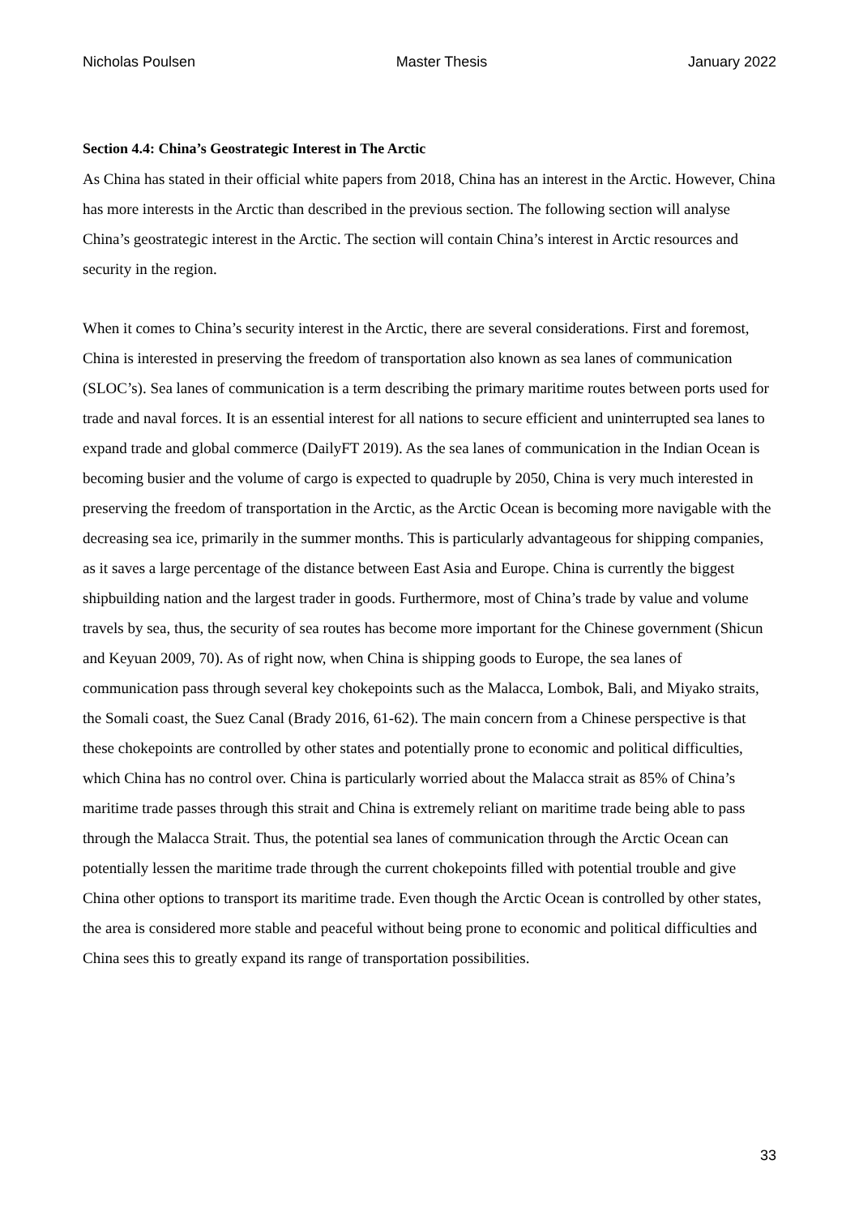Nicholas Poulsen Master Thesis January 2022
Section 4.4: China’s Geostrategic Interest in The Arctic
As China has stated in their official white papers from 2018, China has an interest in the Arctic. However, China has more interests in the Arctic than described in the previous section. The following section will analyse China’s geostrategic interest in the Arctic. The section will contain China’s interest in Arctic resources and security in the region.
When it comes to China’s security interest in the Arctic, there are several considerations. First and foremost, China is interested in preserving the freedom of transportation also known as sea lanes of communication (SLOC’s). Sea lanes of communication is a term describing the primary maritime routes between ports used for trade and naval forces. It is an essential interest for all nations to secure efficient and uninterrupted sea lanes to expand trade and global commerce (DailyFT 2019). As the sea lanes of communication in the Indian Ocean is becoming busier and the volume of cargo is expected to quadruple by 2050, China is very much interested in preserving the freedom of transportation in the Arctic, as the Arctic Ocean is becoming more navigable with the decreasing sea ice, primarily in the summer months. This is particularly advantageous for shipping companies, as it saves a large percentage of the distance between East Asia and Europe. China is currently the biggest shipbuilding nation and the largest trader in goods. Furthermore, most of China’s trade by value and volume travels by sea, thus, the security of sea routes has become more important for the Chinese government (Shicun and Keyuan 2009, 70). As of right now, when China is shipping goods to Europe, the sea lanes of communication pass through several key chokepoints such as the Malacca, Lombok, Bali, and Miyako straits, the Somali coast, the Suez Canal (Brady 2016, 61-62). The main concern from a Chinese perspective is that these chokepoints are controlled by other states and potentially prone to economic and political difficulties, which China has no control over. China is particularly worried about the Malacca strait as 85% of China’s maritime trade passes through this strait and China is extremely reliant on maritime trade being able to pass through the Malacca Strait. Thus, the potential sea lanes of communication through the Arctic Ocean can potentially lessen the maritime trade through the current chokepoints filled with potential trouble and give China other options to transport its maritime trade. Even though the Arctic Ocean is controlled by other states, the area is considered more stable and peaceful without being prone to economic and political difficulties and China sees this to greatly expand its range of transportation possibilities.
33